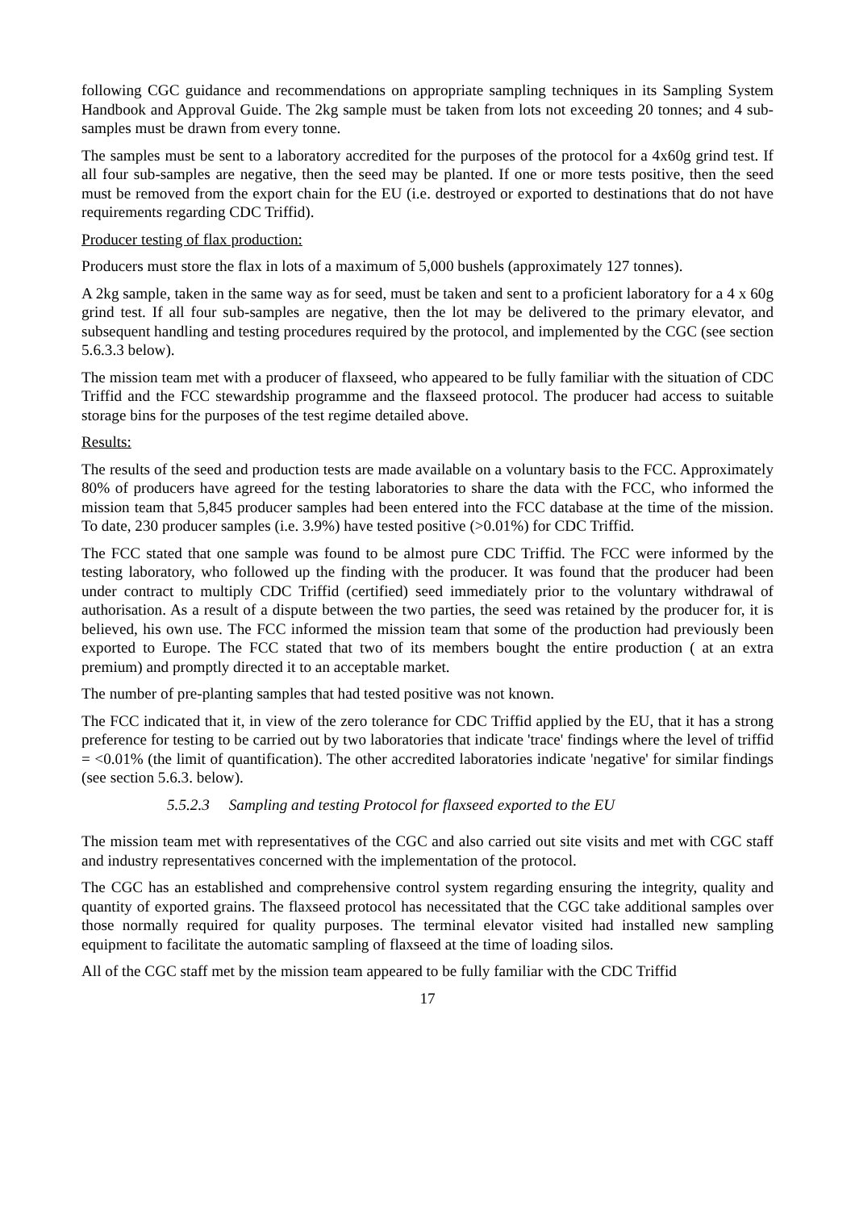following CGC guidance and recommendations on appropriate sampling techniques in its Sampling System Handbook and Approval Guide. The 2kg sample must be taken from lots not exceeding 20 tonnes; and 4 sub-samples must be drawn from every tonne.
The samples must be sent to a laboratory accredited for the purposes of the protocol for a 4x60g grind test. If all four sub-samples are negative, then the seed may be planted. If one or more tests positive, then the seed must be removed from the export chain for the EU (i.e. destroyed or exported to destinations that do not have requirements regarding CDC Triffid).
Producer testing of flax production:
Producers must store the flax in lots of a maximum of 5,000 bushels (approximately 127 tonnes).
A 2kg sample, taken in the same way as for seed, must be taken and sent to a proficient laboratory for a 4 x 60g grind test. If all four sub-samples are negative, then the lot may be delivered to the primary elevator, and subsequent handling and testing procedures required by the protocol, and implemented by the CGC (see section 5.6.3.3 below).
The mission team met with a producer of flaxseed, who appeared to be fully familiar with the situation of CDC Triffid and the FCC stewardship programme and the flaxseed protocol. The producer had access to suitable storage bins for the purposes of the test regime detailed above.
Results:
The results of the seed and production tests are made available on a voluntary basis to the FCC. Approximately 80% of producers have agreed for the testing laboratories to share the data with the FCC, who informed the mission team that 5,845 producer samples had been entered into the FCC database at the time of the mission. To date, 230 producer samples (i.e. 3.9%) have tested positive (>0.01%) for CDC Triffid.
The FCC stated that one sample was found to be almost pure CDC Triffid. The FCC were informed by the testing laboratory, who followed up the finding with the producer. It was found that the producer had been under contract to multiply CDC Triffid (certified) seed immediately prior to the voluntary withdrawal of authorisation. As a result of a dispute between the two parties, the seed was retained by the producer for, it is believed, his own use. The FCC informed the mission team that some of the production had previously been exported to Europe. The FCC stated that two of its members bought the entire production ( at an extra premium) and promptly directed it to an acceptable market.
The number of pre-planting samples that had tested positive was not known.
The FCC indicated that it, in view of the zero tolerance for CDC Triffid applied by the EU, that it has a strong preference for testing to be carried out by two laboratories that indicate 'trace' findings where the level of triffid = <0.01% (the limit of quantification). The other accredited laboratories indicate 'negative' for similar findings (see section 5.6.3. below).
5.5.2.3 Sampling and testing Protocol for flaxseed exported to the EU
The mission team met with representatives of the CGC and also carried out site visits and met with CGC staff and industry representatives concerned with the implementation of the protocol.
The CGC has an established and comprehensive control system regarding ensuring the integrity, quality and quantity of exported grains. The flaxseed protocol has necessitated that the CGC take additional samples over those normally required for quality purposes. The terminal elevator visited had installed new sampling equipment to facilitate the automatic sampling of flaxseed at the time of loading silos.
All of the CGC staff met by the mission team appeared to be fully familiar with the CDC Triffid
17